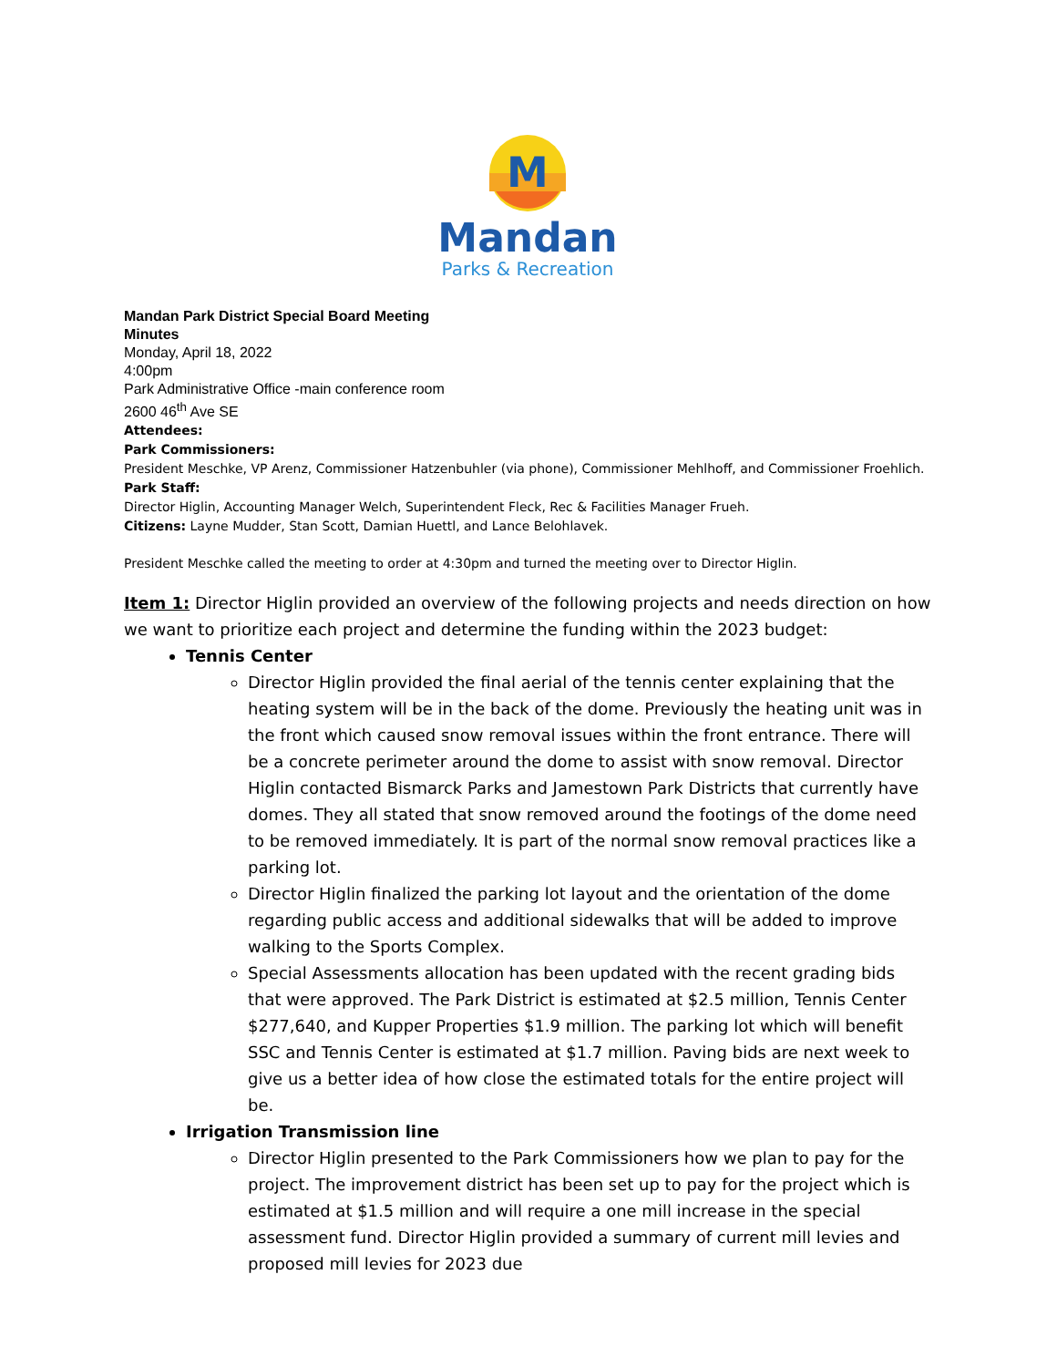M
Mandan
Parks & Recreation
Mandan Park District Special Board Meeting
Minutes
Monday, April 18, 2022
4:00pm
Park Administrative Office -main conference room
2600 46<sup>th</sup> Ave SE
Attendees:
Park Commissioners:
President Meschke, VP Arenz, Commissioner Hatzenbuhler (via phone), Commissioner Mehlhoff, and Commissioner Froehlich.
Park Staff:
Director Higlin, Accounting Manager Welch, Superintendent Fleck, Rec & Facilities Manager Frueh.
Citizens: Layne Mudder, Stan Scott, Damian Huettl, and Lance Belohlavek.
President Meschke called the meeting to order at 4:30pm and turned the meeting over to Director Higlin.
Item 1: Director Higlin provided an overview of the following projects and needs direction on how we want to prioritize each project and determine the funding within the 2023 budget:
Tennis Center
Director Higlin provided the final aerial of the tennis center explaining that the heating system will be in the back of the dome. Previously the heating unit was in the front which caused snow removal issues within the front entrance. There will be a concrete perimeter around the dome to assist with snow removal. Director Higlin contacted Bismarck Parks and Jamestown Park Districts that currently have domes. They all stated that snow removed around the footings of the dome need to be removed immediately. It is part of the normal snow removal practices like a parking lot.
Director Higlin finalized the parking lot layout and the orientation of the dome regarding public access and additional sidewalks that will be added to improve walking to the Sports Complex.
Special Assessments allocation has been updated with the recent grading bids that were approved. The Park District is estimated at $2.5 million, Tennis Center $277,640, and Kupper Properties $1.9 million. The parking lot which will benefit SSC and Tennis Center is estimated at $1.7 million. Paving bids are next week to give us a better idea of how close the estimated totals for the entire project will be.
Irrigation Transmission line
Director Higlin presented to the Park Commissioners how we plan to pay for the project. The improvement district has been set up to pay for the project which is estimated at $1.5 million and will require a one mill increase in the special assessment fund. Director Higlin provided a summary of current mill levies and proposed mill levies for 2023 due